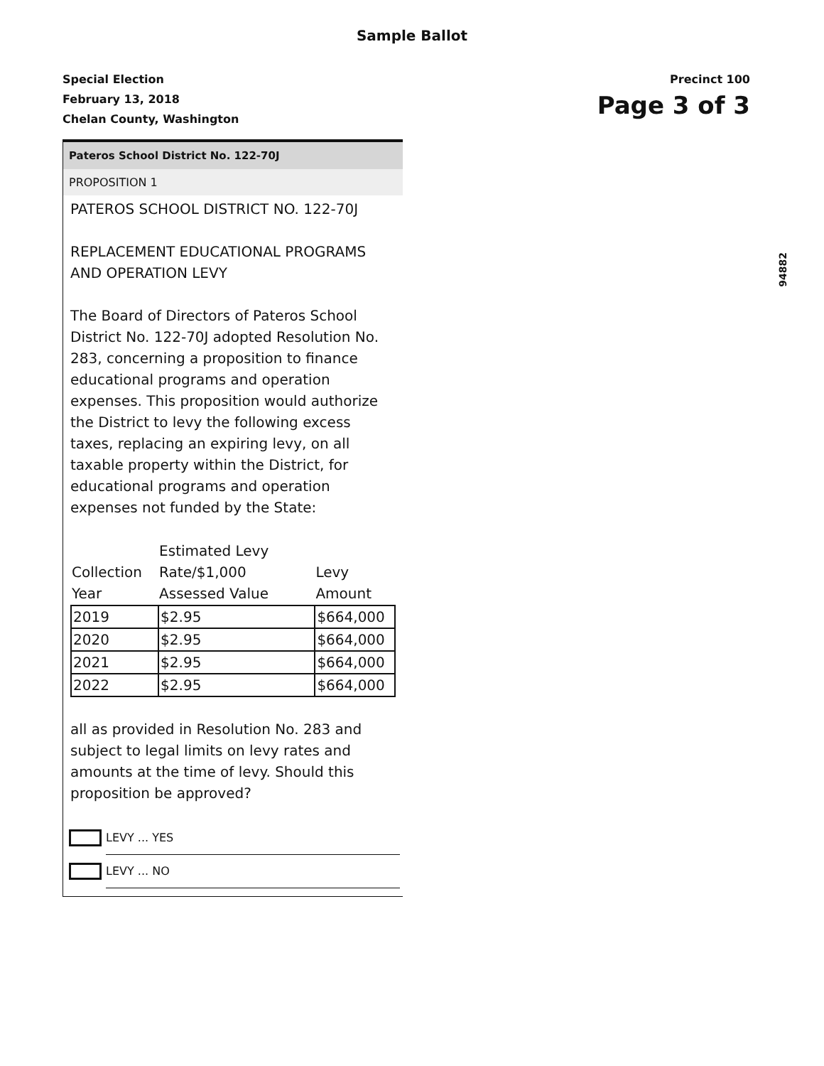Sample Ballot
Special Election
February 13, 2018
Chelan County, Washington
Precinct 100
Page 3 of 3
94882
Pateros School District No. 122-70J
PROPOSITION 1
PATEROS SCHOOL DISTRICT NO. 122-70J
REPLACEMENT EDUCATIONAL PROGRAMS AND OPERATION LEVY
The Board of Directors of Pateros School District No. 122-70J adopted Resolution No. 283, concerning a proposition to finance educational programs and operation expenses. This proposition would authorize the District to levy the following excess taxes, replacing an expiring levy, on all taxable property within the District, for educational programs and operation expenses not funded by the State:
| Collection Year | Estimated Levy Rate/$1,000 Assessed Value | Levy Amount |
| --- | --- | --- |
| 2019 | $2.95 | $664,000 |
| 2020 | $2.95 | $664,000 |
| 2021 | $2.95 | $664,000 |
| 2022 | $2.95 | $664,000 |
all as provided in Resolution No. 283 and subject to legal limits on levy rates and amounts at the time of levy. Should this proposition be approved?
LEVY ... YES
LEVY ... NO